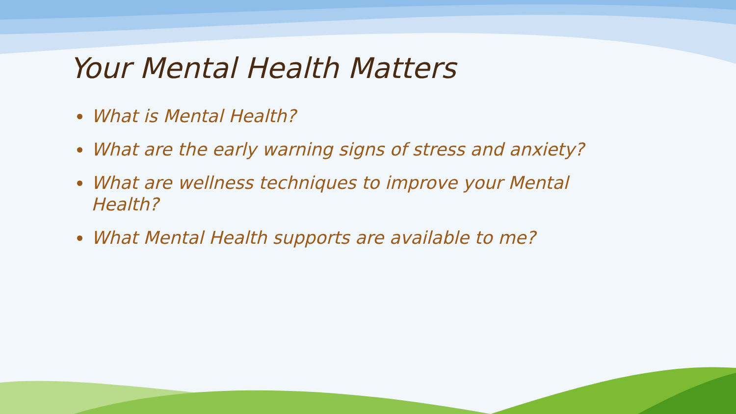Your Mental Health Matters
What is Mental Health?
What are the early warning signs of stress and anxiety?
What are wellness techniques to improve your Mental Health?
What Mental Health supports are available to me?